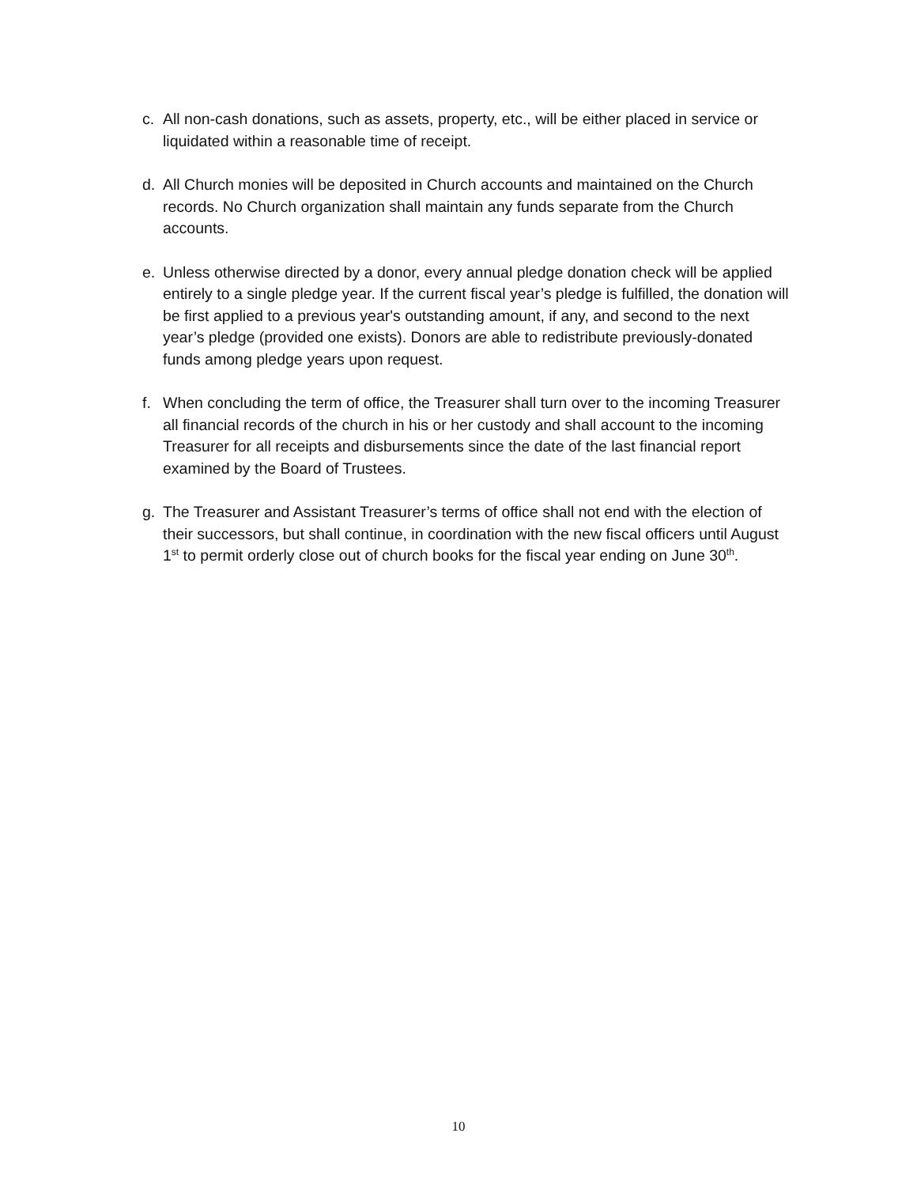c. All non-cash donations, such as assets, property, etc., will be either placed in service or liquidated within a reasonable time of receipt.
d. All Church monies will be deposited in Church accounts and maintained on the Church records. No Church organization shall maintain any funds separate from the Church accounts.
e. Unless otherwise directed by a donor, every annual pledge donation check will be applied entirely to a single pledge year. If the current fiscal year’s pledge is fulfilled, the donation will be first applied to a previous year's outstanding amount, if any, and second to the next year’s pledge (provided one exists). Donors are able to redistribute previously-donated funds among pledge years upon request.
f. When concluding the term of office, the Treasurer shall turn over to the incoming Treasurer all financial records of the church in his or her custody and shall account to the incoming Treasurer for all receipts and disbursements since the date of the last financial report examined by the Board of Trustees.
g. The Treasurer and Assistant Treasurer’s terms of office shall not end with the election of their successors, but shall continue, in coordination with the new fiscal officers until August 1<sup>st</sup> to permit orderly close out of church books for the fiscal year ending on June 30<sup>th</sup>.
10